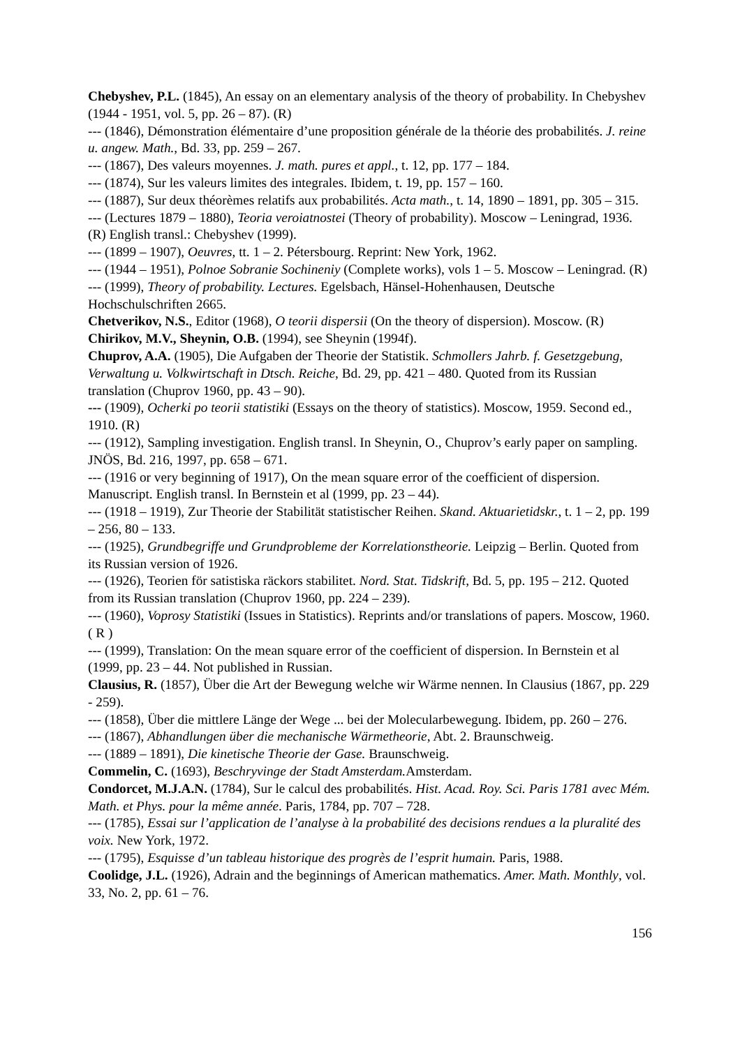Chebyshev, P.L. (1845), An essay on an elementary analysis of the theory of probability. In Chebyshev (1944 - 1951, vol. 5, pp. 26 – 87). (R)
--- (1846), Démonstration élémentaire d’une proposition générale de la théorie des probabilités. J. reine u. angew. Math., Bd. 33, pp. 259 – 267.
--- (1867), Des valeurs moyennes. J. math. pures et appl., t. 12, pp. 177 – 184.
--- (1874), Sur les valeurs limites des integrales. Ibidem, t. 19, pp. 157 – 160.
--- (1887), Sur deux théorèmes relatifs aux probabilités. Acta math., t. 14, 1890 – 1891, pp. 305 – 315.
--- (Lectures 1879 – 1880), Teoria veroiatnostei (Theory of probability). Moscow – Leningrad, 1936. (R) English transl.: Chebyshev (1999).
--- (1899 – 1907), Oeuvres, tt. 1 – 2. Pétersbourg. Reprint: New York, 1962.
--- (1944 – 1951), Polnoe Sobranie Sochineniy (Complete works), vols 1 – 5. Moscow – Leningrad. (R)
--- (1999), Theory of probability. Lectures. Egelsbach, Hänsel-Hohenhausen, Deutsche Hochschulschriften 2665.
Chetverikov, N.S., Editor (1968), O teorii dispersii (On the theory of dispersion). Moscow. (R)
Chirikov, M.V., Sheynin, O.B. (1994), see Sheynin (1994f).
Chuprov, A.A. (1905), Die Aufgaben der Theorie der Statistik. Schmollers Jahrb. f. Gesetzgebung, Verwaltung u. Volkwirtschaft in Dtsch. Reiche, Bd. 29, pp. 421 – 480. Quoted from its Russian translation (Chuprov 1960, pp. 43 – 90).
--- (1909), Ocherki po teorii statistiki (Essays on the theory of statistics). Moscow, 1959. Second ed., 1910. (R)
--- (1912), Sampling investigation. English transl. In Sheynin, O., Chuprov’s early paper on sampling. JNÖS, Bd. 216, 1997, pp. 658 – 671.
--- (1916 or very beginning of 1917), On the mean square error of the coefficient of dispersion. Manuscript. English transl. In Bernstein et al (1999, pp. 23 – 44).
--- (1918 – 1919), Zur Theorie der Stabilität statistischer Reihen. Skand. Aktuarietidskr., t. 1 – 2, pp. 199 – 256, 80 – 133.
--- (1925), Grundbegriffe und Grundprobleme der Korrelationstheorie. Leipzig – Berlin. Quoted from its Russian version of 1926.
--- (1926), Teorien för satistiska räckors stabilitet. Nord. Stat. Tidskrift, Bd. 5, pp. 195 – 212. Quoted from its Russian translation (Chuprov 1960, pp. 224 – 239).
--- (1960), Voprosy Statistiki (Issues in Statistics). Reprints and/or translations of papers. Moscow, 1960. ( R )
--- (1999), Translation: On the mean square error of the coefficient of dispersion. In Bernstein et al (1999, pp. 23 – 44. Not published in Russian.
Clausius, R. (1857), Über die Art der Bewegung welche wir Wärme nennen. In Clausius (1867, pp. 229 - 259).
--- (1858), Über die mittlere Länge der Wege ... bei der Molecularbewegung. Ibidem, pp. 260 – 276.
--- (1867), Abhandlungen über die mechanische Wärmetheorie, Abt. 2. Braunschweig.
--- (1889 – 1891), Die kinetische Theorie der Gase. Braunschweig.
Commelin, C. (1693), Beschryvinge der Stadt Amsterdam. Amsterdam.
Condorcet, M.J.A.N. (1784), Sur le calcul des probabilités. Hist. Acad. Roy. Sci. Paris 1781 avec Mém. Math. et Phys. pour la même année. Paris, 1784, pp. 707 – 728.
--- (1785), Essai sur l’application de l’analyse à la probabilité des decisions rendues a la pluralité des voix. New York, 1972.
--- (1795), Esquisse d’un tableau historique des progrès de l’esprit humain. Paris, 1988.
Coolidge, J.L. (1926), Adrain and the beginnings of American mathematics. Amer. Math. Monthly, vol. 33, No. 2, pp. 61 – 76.
156